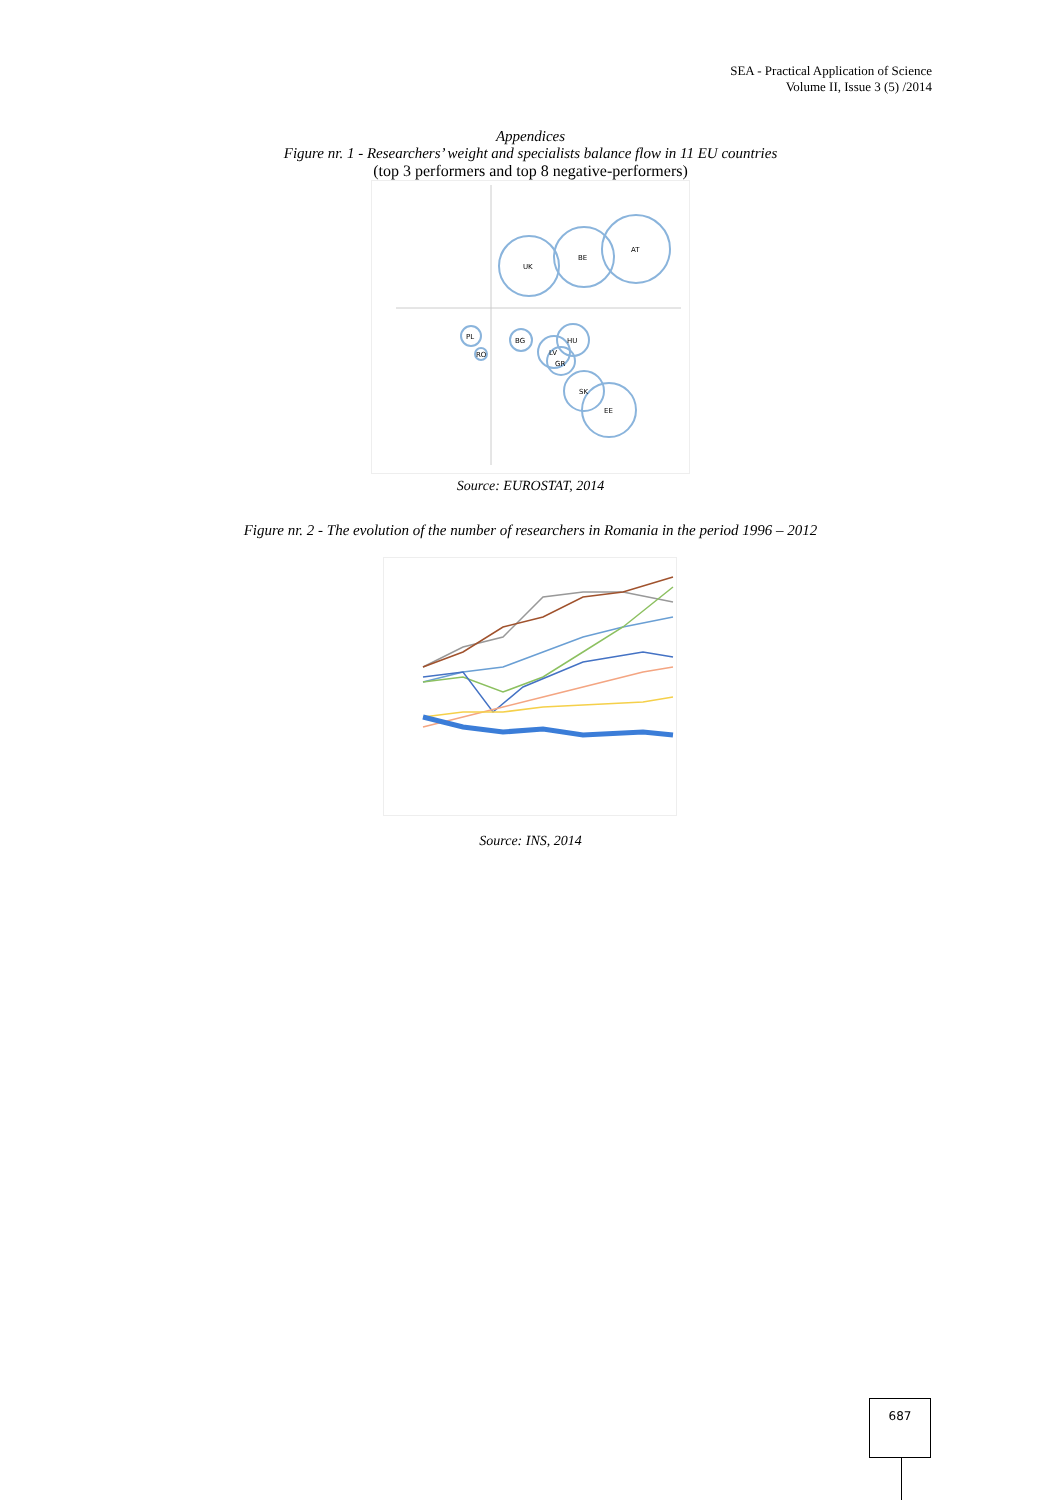SEA - Practical Application of Science
Volume II, Issue 3 (5) /2014
Appendices
Figure nr. 1 - Researchers’ weight and specialists balance flow in 11 EU countries
(top 3 performers and top 8 negative-performers)
UK
BE
AT
PL
RO
BG
HU
LV
GR
SK
EE
Source: EUROSTAT, 2014
Figure nr. 2 - The evolution of the number of researchers in Romania in the period 1996 – 2012
Source: INS, 2014
687